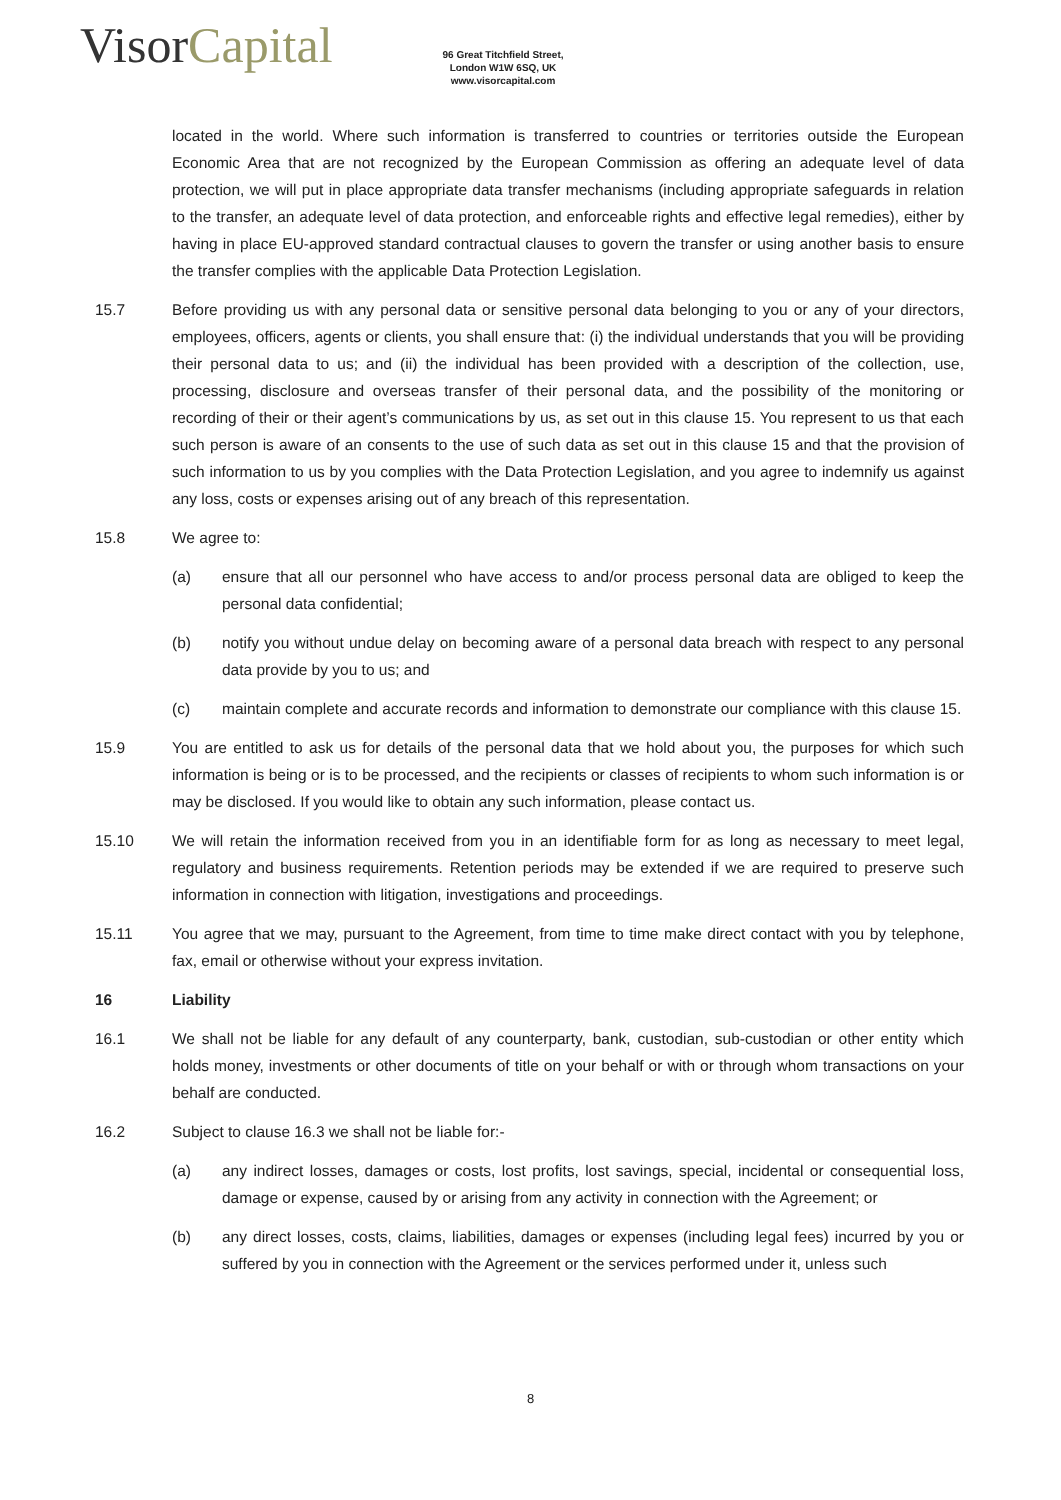VisorCapital
96 Great Titchfield Street,
London W1W 6SQ, UK
www.visorcapital.com
located in the world. Where such information is transferred to countries or territories outside the European Economic Area that are not recognized by the European Commission as offering an adequate level of data protection, we will put in place appropriate data transfer mechanisms (including appropriate safeguards in relation to the transfer, an adequate level of data protection, and enforceable rights and effective legal remedies), either by having in place EU-approved standard contractual clauses to govern the transfer or using another basis to ensure the transfer complies with the applicable Data Protection Legislation.
15.7 Before providing us with any personal data or sensitive personal data belonging to you or any of your directors, employees, officers, agents or clients, you shall ensure that: (i) the individual understands that you will be providing their personal data to us; and (ii) the individual has been provided with a description of the collection, use, processing, disclosure and overseas transfer of their personal data, and the possibility of the monitoring or recording of their or their agent’s communications by us, as set out in this clause 15. You represent to us that each such person is aware of an consents to the use of such data as set out in this clause 15 and that the provision of such information to us by you complies with the Data Protection Legislation, and you agree to indemnify us against any loss, costs or expenses arising out of any breach of this representation.
15.8 We agree to:
(a) ensure that all our personnel who have access to and/or process personal data are obliged to keep the personal data confidential;
(b) notify you without undue delay on becoming aware of a personal data breach with respect to any personal data provide by you to us; and
(c) maintain complete and accurate records and information to demonstrate our compliance with this clause 15.
15.9 You are entitled to ask us for details of the personal data that we hold about you, the purposes for which such information is being or is to be processed, and the recipients or classes of recipients to whom such information is or may be disclosed. If you would like to obtain any such information, please contact us.
15.10 We will retain the information received from you in an identifiable form for as long as necessary to meet legal, regulatory and business requirements. Retention periods may be extended if we are required to preserve such information in connection with litigation, investigations and proceedings.
15.11 You agree that we may, pursuant to the Agreement, from time to time make direct contact with you by telephone, fax, email or otherwise without your express invitation.
16 Liability
16.1 We shall not be liable for any default of any counterparty, bank, custodian, sub-custodian or other entity which holds money, investments or other documents of title on your behalf or with or through whom transactions on your behalf are conducted.
16.2 Subject to clause 16.3 we shall not be liable for:-
(a) any indirect losses, damages or costs, lost profits, lost savings, special, incidental or consequential loss, damage or expense, caused by or arising from any activity in connection with the Agreement; or
(b) any direct losses, costs, claims, liabilities, damages or expenses (including legal fees) incurred by you or suffered by you in connection with the Agreement or the services performed under it, unless such
8